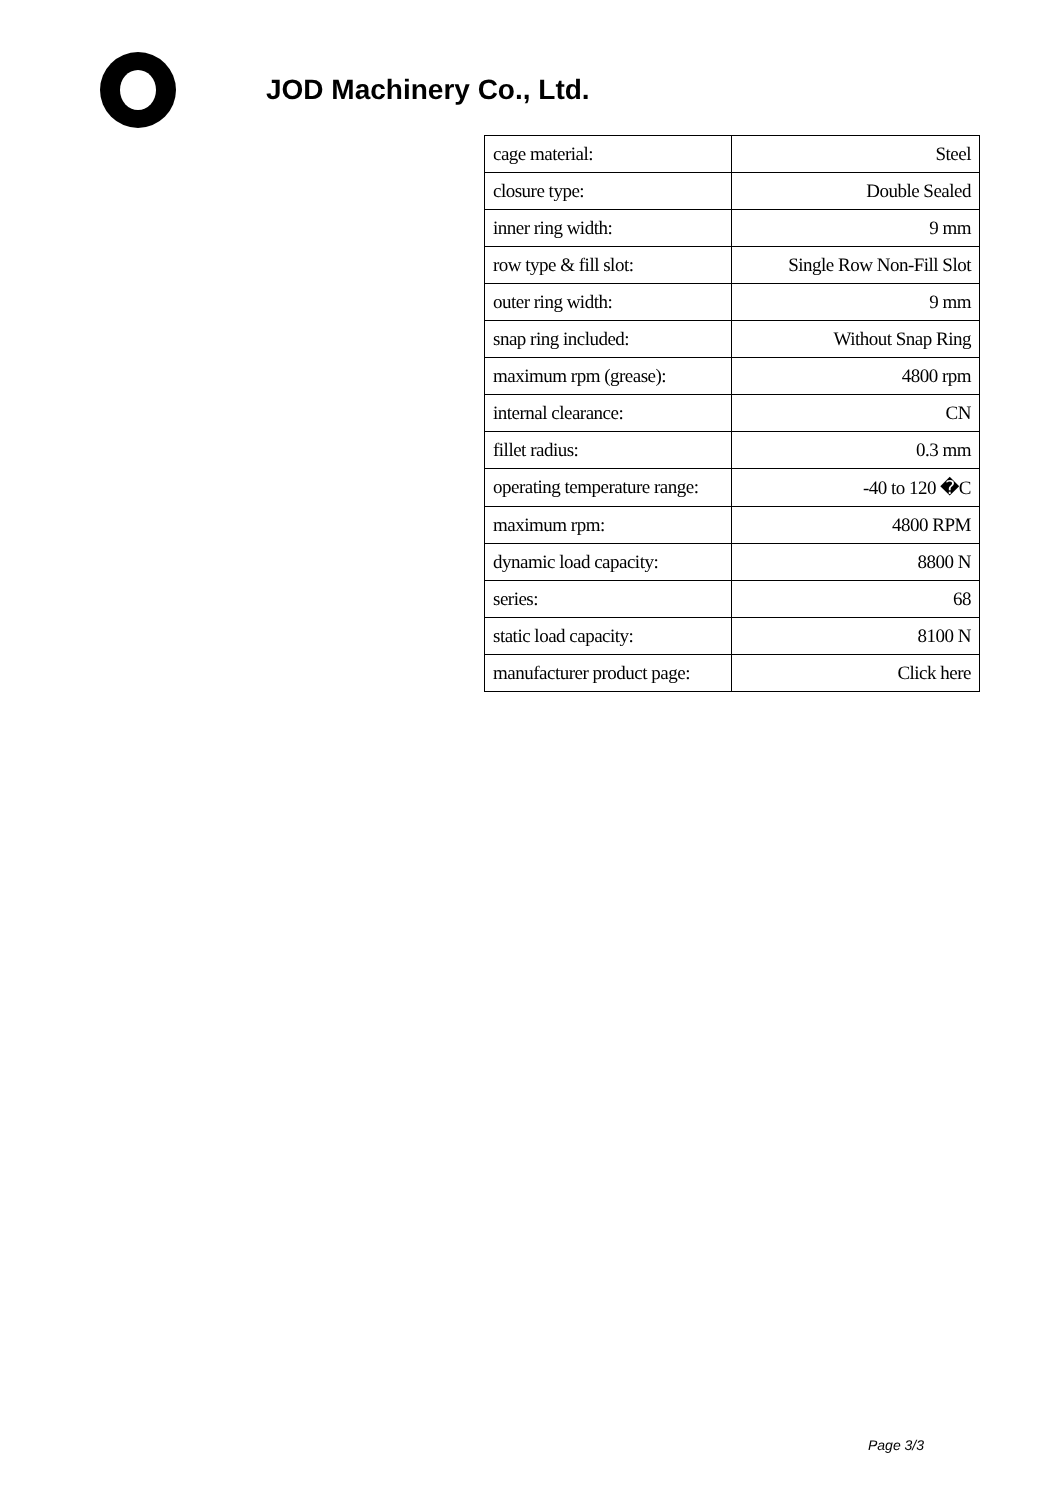JOD Machinery Co., Ltd.
| cage material: | Steel |
| closure type: | Double Sealed |
| inner ring width: | 9 mm |
| row type & fill slot: | Single Row Non-Fill Slot |
| outer ring width: | 9 mm |
| snap ring included: | Without Snap Ring |
| maximum rpm (grease): | 4800 rpm |
| internal clearance: | CN |
| fillet radius: | 0.3 mm |
| operating temperature range: | -40 to 120 �C |
| maximum rpm: | 4800 RPM |
| dynamic load capacity: | 8800 N |
| series: | 68 |
| static load capacity: | 8100 N |
| manufacturer product page: | Click here |
Page 3/3